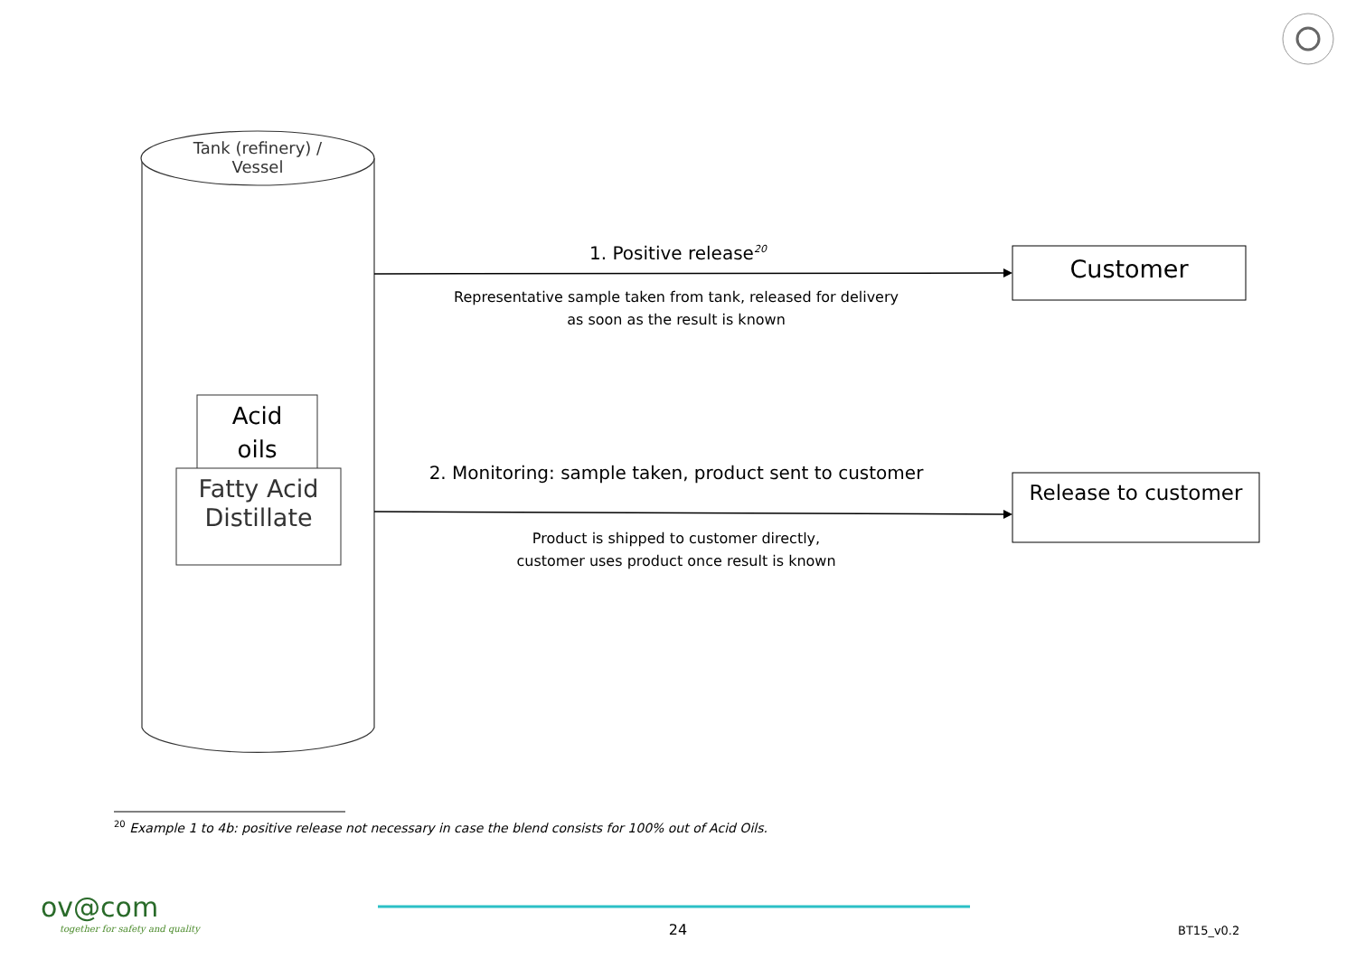Tank (refinery) /
Vessel
Acid
oils
Fatty Acid
Distillate
1. Positive release<sup>20</sup>
Representative sample taken from tank, released for delivery
as soon as the result is known
Customer
2. Monitoring: sample taken, product sent to customer
Product is shipped to customer directly,
customer uses product once result is known
Release to customer
<sup>20</sup> Example 1 to 4b: positive release not necessary in case the blend consists for 100% out of Acid Oils.
ov@com
together for safety and quality
24 BT15_v0.2